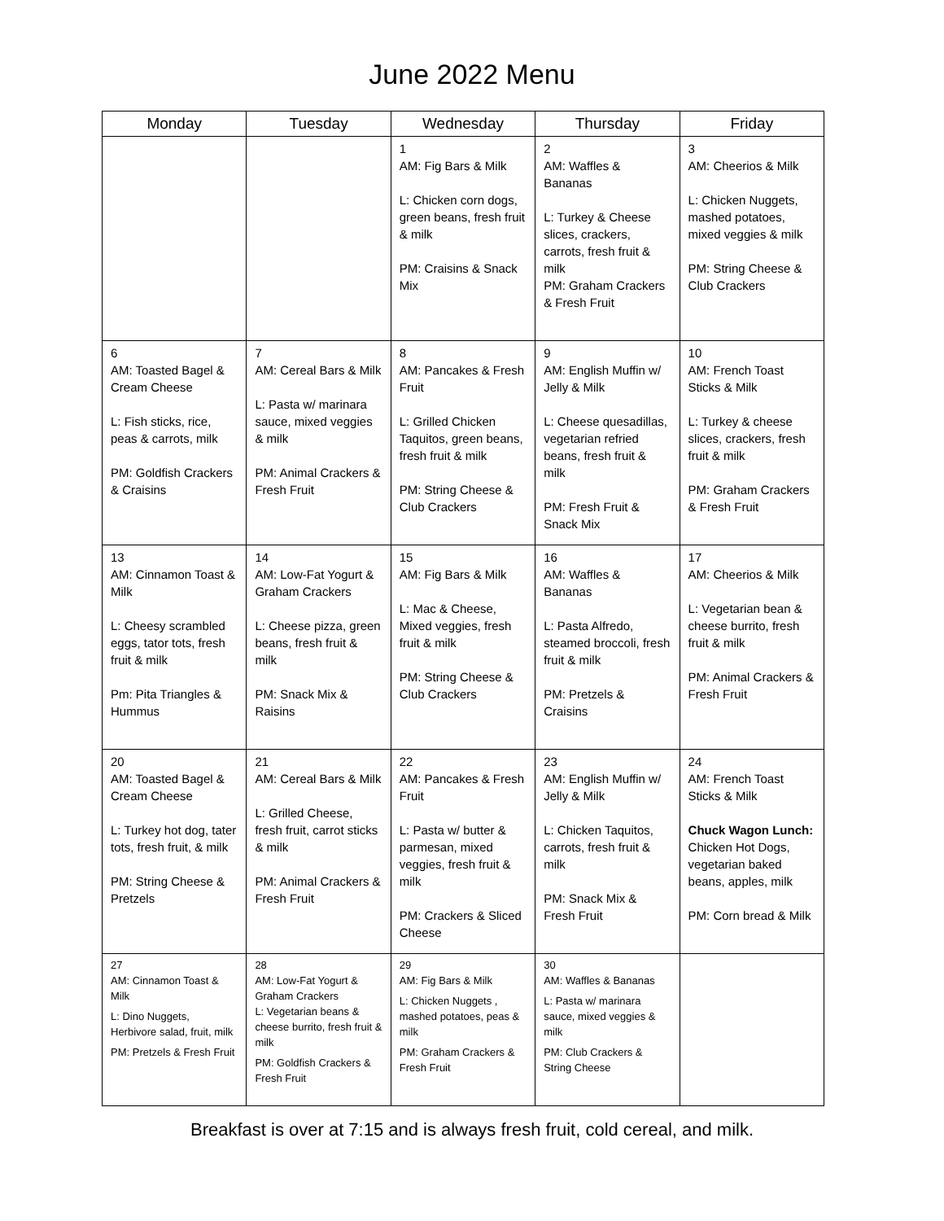June 2022 Menu
| Monday | Tuesday | Wednesday | Thursday | Friday |
| --- | --- | --- | --- | --- |
| | | 1 AM: Fig Bars & Milk L: Chicken corn dogs, green beans, fresh fruit & milk PM: Craisins & Snack Mix | 2 AM: Waffles & Bananas L: Turkey & Cheese slices, crackers, carrots, fresh fruit & milk PM: Graham Crackers & Fresh Fruit | 3 AM: Cheerios & Milk L: Chicken Nuggets, mashed potatoes, mixed veggies & milk PM: String Cheese & Club Crackers |
| 6 AM: Toasted Bagel & Cream Cheese L: Fish sticks, rice, peas & carrots, milk PM: Goldfish Crackers & Craisins | 7 AM: Cereal Bars & Milk L: Pasta w/ marinara sauce, mixed veggies & milk PM: Animal Crackers & Fresh Fruit | 8 AM: Pancakes & Fresh Fruit L: Grilled Chicken Taquitos, green beans, fresh fruit & milk PM: String Cheese & Club Crackers | 9 AM: English Muffin w/ Jelly & Milk L: Cheese quesadillas, vegetarian refried beans, fresh fruit & milk PM: Fresh Fruit & Snack Mix | 10 AM: French Toast Sticks & Milk L: Turkey & cheese slices, crackers, fresh fruit & milk PM: Graham Crackers & Fresh Fruit |
| 13 AM: Cinnamon Toast & Milk L: Cheesy scrambled eggs, tator tots, fresh fruit & milk Pm: Pita Triangles & Hummus | 14 AM: Low-Fat Yogurt & Graham Crackers L: Cheese pizza, green beans, fresh fruit & milk PM: Snack Mix & Raisins | 15 AM: Fig Bars & Milk L: Mac & Cheese, Mixed veggies, fresh fruit & milk PM: String Cheese & Club Crackers | 16 AM: Waffles & Bananas L: Pasta Alfredo, steamed broccoli, fresh fruit & milk PM: Pretzels & Craisins | 17 AM: Cheerios & Milk L: Vegetarian bean & cheese burrito, fresh fruit & milk PM: Animal Crackers & Fresh Fruit |
| 20 AM: Toasted Bagel & Cream Cheese L: Turkey hot dog, tater tots, fresh fruit, & milk PM: String Cheese & Pretzels | 21 AM: Cereal Bars & Milk L: Grilled Cheese, fresh fruit, carrot sticks & milk PM: Animal Crackers & Fresh Fruit | 22 AM: Pancakes & Fresh Fruit L: Pasta w/ butter & parmesan, mixed veggies, fresh fruit & milk PM: Crackers & Sliced Cheese | 23 AM: English Muffin w/ Jelly & Milk L: Chicken Taquitos, carrots, fresh fruit & milk PM: Snack Mix & Fresh Fruit | 24 AM: French Toast Sticks & Milk Chuck Wagon Lunch: Chicken Hot Dogs, vegetarian baked beans, apples, milk PM: Corn bread & Milk |
| 27 AM: Cinnamon Toast & Milk L: Dino Nuggets, Herbivore salad, fruit, milk PM: Pretzels & Fresh Fruit | 28 AM: Low-Fat Yogurt & Graham Crackers L: Vegetarian beans & cheese burrito, fresh fruit & milk PM: Goldfish Crackers & Fresh Fruit | 29 AM: Fig Bars & Milk L: Chicken Nuggets , mashed potatoes, peas & milk PM: Graham Crackers & Fresh Fruit | 30 AM: Waffles & Bananas L: Pasta w/ marinara sauce, mixed veggies & milk PM: Club Crackers & String Cheese | |
Breakfast is over at 7:15 and is always fresh fruit, cold cereal, and milk.